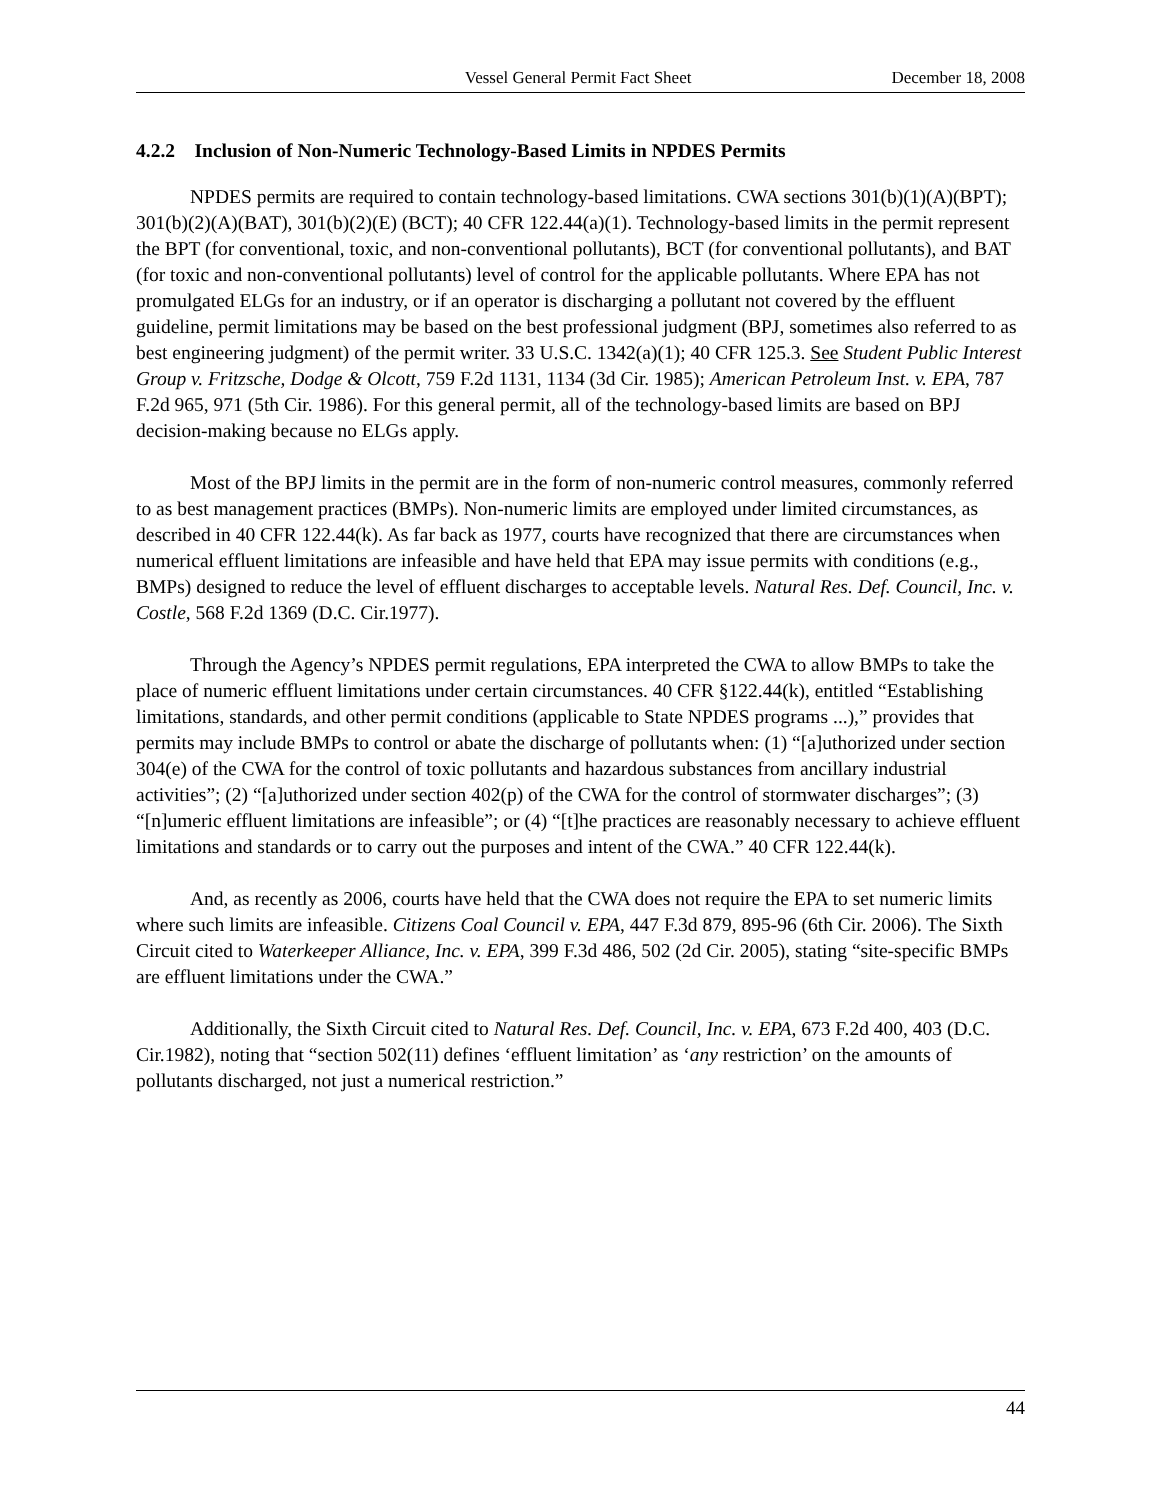Vessel General Permit Fact Sheet December 18, 2008
4.2.2 Inclusion of Non-Numeric Technology-Based Limits in NPDES Permits
NPDES permits are required to contain technology-based limitations. CWA sections 301(b)(1)(A)(BPT); 301(b)(2)(A)(BAT), 301(b)(2)(E) (BCT); 40 CFR 122.44(a)(1). Technology-based limits in the permit represent the BPT (for conventional, toxic, and non-conventional pollutants), BCT (for conventional pollutants), and BAT (for toxic and non-conventional pollutants) level of control for the applicable pollutants. Where EPA has not promulgated ELGs for an industry, or if an operator is discharging a pollutant not covered by the effluent guideline, permit limitations may be based on the best professional judgment (BPJ, sometimes also referred to as best engineering judgment) of the permit writer. 33 U.S.C. 1342(a)(1); 40 CFR 125.3. See Student Public Interest Group v. Fritzsche, Dodge & Olcott, 759 F.2d 1131, 1134 (3d Cir. 1985); American Petroleum Inst. v. EPA, 787 F.2d 965, 971 (5th Cir. 1986). For this general permit, all of the technology-based limits are based on BPJ decision-making because no ELGs apply.
Most of the BPJ limits in the permit are in the form of non-numeric control measures, commonly referred to as best management practices (BMPs). Non-numeric limits are employed under limited circumstances, as described in 40 CFR 122.44(k). As far back as 1977, courts have recognized that there are circumstances when numerical effluent limitations are infeasible and have held that EPA may issue permits with conditions (e.g., BMPs) designed to reduce the level of effluent discharges to acceptable levels. Natural Res. Def. Council, Inc. v. Costle, 568 F.2d 1369 (D.C. Cir.1977).
Through the Agency’s NPDES permit regulations, EPA interpreted the CWA to allow BMPs to take the place of numeric effluent limitations under certain circumstances. 40 CFR §122.44(k), entitled “Establishing limitations, standards, and other permit conditions (applicable to State NPDES programs ...),” provides that permits may include BMPs to control or abate the discharge of pollutants when: (1) “[a]uthorized under section 304(e) of the CWA for the control of toxic pollutants and hazardous substances from ancillary industrial activities”; (2) “[a]uthorized under section 402(p) of the CWA for the control of stormwater discharges”; (3) “[n]umeric effluent limitations are infeasible”; or (4) “[t]he practices are reasonably necessary to achieve effluent limitations and standards or to carry out the purposes and intent of the CWA.” 40 CFR 122.44(k).
And, as recently as 2006, courts have held that the CWA does not require the EPA to set numeric limits where such limits are infeasible. Citizens Coal Council v. EPA, 447 F.3d 879, 895-96 (6th Cir. 2006). The Sixth Circuit cited to Waterkeeper Alliance, Inc. v. EPA, 399 F.3d 486, 502 (2d Cir. 2005), stating “site-specific BMPs are effluent limitations under the CWA.”
Additionally, the Sixth Circuit cited to Natural Res. Def. Council, Inc. v. EPA, 673 F.2d 400, 403 (D.C. Cir.1982), noting that “section 502(11) defines ‘effluent limitation’ as ‘any restriction’ on the amounts of pollutants discharged, not just a numerical restriction.”
44